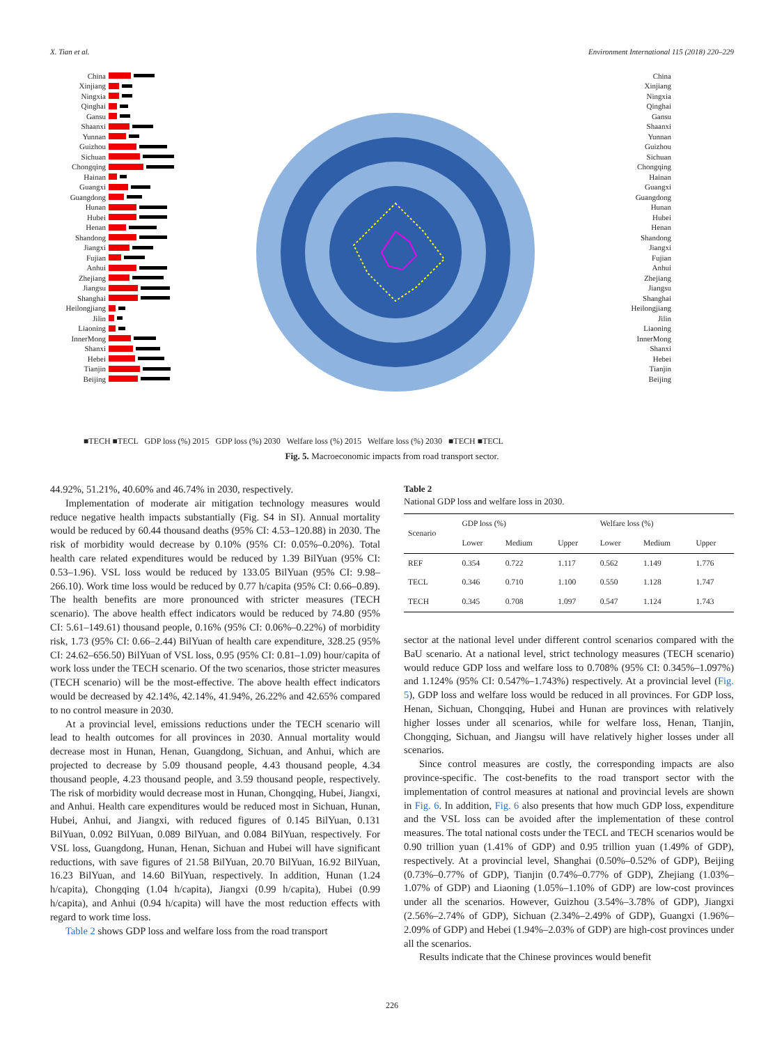X. Tian et al. Environment International 115 (2018) 220–229
China
Xinjiang
Ningxia
Qinghai
Gansu
Shaanxi
Yunnan
Guizhou
Sichuan
Chongqing
Hainan
Guangxi
Guangdong
Hunan
Hubei
Henan
Shandong
Jiangxi
Fujian
Anhui
Zhejiang
Jiangsu
Shanghai
Heilongjiang
Jilin
Liaoning
InnerMong
Shanxi
Hebei
Tianjin
Beijing
China
Xinjiang
Ningxia
Qinghai
Gansu
Shaanxi
Yunnan
Guizhou
Sichuan
Chongqing
Hainan
Guangxi
Guangdong
Hunan
Hubei
Henan
Shandong
Jiangxi
Fujian
Anhui
Zhejiang
Jiangsu
Shanghai
Heilongjiang
Jilin
Liaoning
InnerMong
Shanxi
Hebei
Tianjin
Beijing
■TECH ■TECL GDP loss (%) 2015 GDP loss (%) 2030 Welfare loss (%) 2015 Welfare loss (%) 2030 ■TECH ■TECL
Fig. 5. Macroeconomic impacts from road transport sector.
44.92%, 51.21%, 40.60% and 46.74% in 2030, respectively.
Implementation of moderate air mitigation technology measures would reduce negative health impacts substantially (Fig. S4 in SI). Annual mortality would be reduced by 60.44 thousand deaths (95% CI: 4.53–120.88) in 2030. The risk of morbidity would decrease by 0.10% (95% CI: 0.05%–0.20%). Total health care related expenditures would be reduced by 1.39 BilYuan (95% CI: 0.53–1.96). VSL loss would be reduced by 133.05 BilYuan (95% CI: 9.98–266.10). Work time loss would be reduced by 0.77 h/capita (95% CI: 0.66–0.89). The health benefits are more pronounced with stricter measures (TECH scenario). The above health effect indicators would be reduced by 74.80 (95% CI: 5.61–149.61) thousand people, 0.16% (95% CI: 0.06%–0.22%) of morbidity risk, 1.73 (95% CI: 0.66–2.44) BilYuan of health care expenditure, 328.25 (95% CI: 24.62–656.50) BilYuan of VSL loss, 0.95 (95% CI: 0.81–1.09) hour/capita of work loss under the TECH scenario. Of the two scenarios, those stricter measures (TECH scenario) will be the most-effective. The above health effect indicators would be decreased by 42.14%, 42.14%, 41.94%, 26.22% and 42.65% compared to no control measure in 2030.
At a provincial level, emissions reductions under the TECH scenario will lead to health outcomes for all provinces in 2030. Annual mortality would decrease most in Hunan, Henan, Guangdong, Sichuan, and Anhui, which are projected to decrease by 5.09 thousand people, 4.43 thousand people, 4.34 thousand people, 4.23 thousand people, and 3.59 thousand people, respectively. The risk of morbidity would decrease most in Hunan, Chongqing, Hubei, Jiangxi, and Anhui. Health care expenditures would be reduced most in Sichuan, Hunan, Hubei, Anhui, and Jiangxi, with reduced figures of 0.145 BilYuan, 0.131 BilYuan, 0.092 BilYuan, 0.089 BilYuan, and 0.084 BilYuan, respectively. For VSL loss, Guangdong, Hunan, Henan, Sichuan and Hubei will have significant reductions, with save figures of 21.58 BilYuan, 20.70 BilYuan, 16.92 BilYuan, 16.23 BilYuan, and 14.60 BilYuan, respectively. In addition, Hunan (1.24 h/capita), Chongqing (1.04 h/capita), Jiangxi (0.99 h/capita), Hubei (0.99 h/capita), and Anhui (0.94 h/capita) will have the most reduction effects with regard to work time loss.
Table 2 shows GDP loss and welfare loss from the road transport
Table 2
National GDP loss and welfare loss in 2030.
| Scenario | GDP loss (%) | | | Welfare loss (%) | | |
| --- | --- | --- | --- | --- | --- | --- |
| | Lower | Medium | Upper | Lower | Medium | Upper |
| REF | 0.354 | 0.722 | 1.117 | 0.562 | 1.149 | 1.776 |
| TECL | 0.346 | 0.710 | 1.100 | 0.550 | 1.128 | 1.747 |
| TECH | 0.345 | 0.708 | 1.097 | 0.547 | 1.124 | 1.743 |
sector at the national level under different control scenarios compared with the BaU scenario. At a national level, strict technology measures (TECH scenario) would reduce GDP loss and welfare loss to 0.708% (95% CI: 0.345%–1.097%) and 1.124% (95% CI: 0.547%–1.743%) respectively. At a provincial level (Fig. 5), GDP loss and welfare loss would be reduced in all provinces. For GDP loss, Henan, Sichuan, Chongqing, Hubei and Hunan are provinces with relatively higher losses under all scenarios, while for welfare loss, Henan, Tianjin, Chongqing, Sichuan, and Jiangsu will have relatively higher losses under all scenarios.
Since control measures are costly, the corresponding impacts are also province-specific. The cost-benefits to the road transport sector with the implementation of control measures at national and provincial levels are shown in Fig. 6. In addition, Fig. 6 also presents that how much GDP loss, expenditure and the VSL loss can be avoided after the implementation of these control measures. The total national costs under the TECL and TECH scenarios would be 0.90 trillion yuan (1.41% of GDP) and 0.95 trillion yuan (1.49% of GDP), respectively. At a provincial level, Shanghai (0.50%–0.52% of GDP), Beijing (0.73%–0.77% of GDP), Tianjin (0.74%–0.77% of GDP), Zhejiang (1.03%–1.07% of GDP) and Liaoning (1.05%–1.10% of GDP) are low-cost provinces under all the scenarios. However, Guizhou (3.54%–3.78% of GDP), Jiangxi (2.56%–2.74% of GDP), Sichuan (2.34%–2.49% of GDP), Guangxi (1.96%–2.09% of GDP) and Hebei (1.94%–2.03% of GDP) are high-cost provinces under all the scenarios.
Results indicate that the Chinese provinces would benefit
226